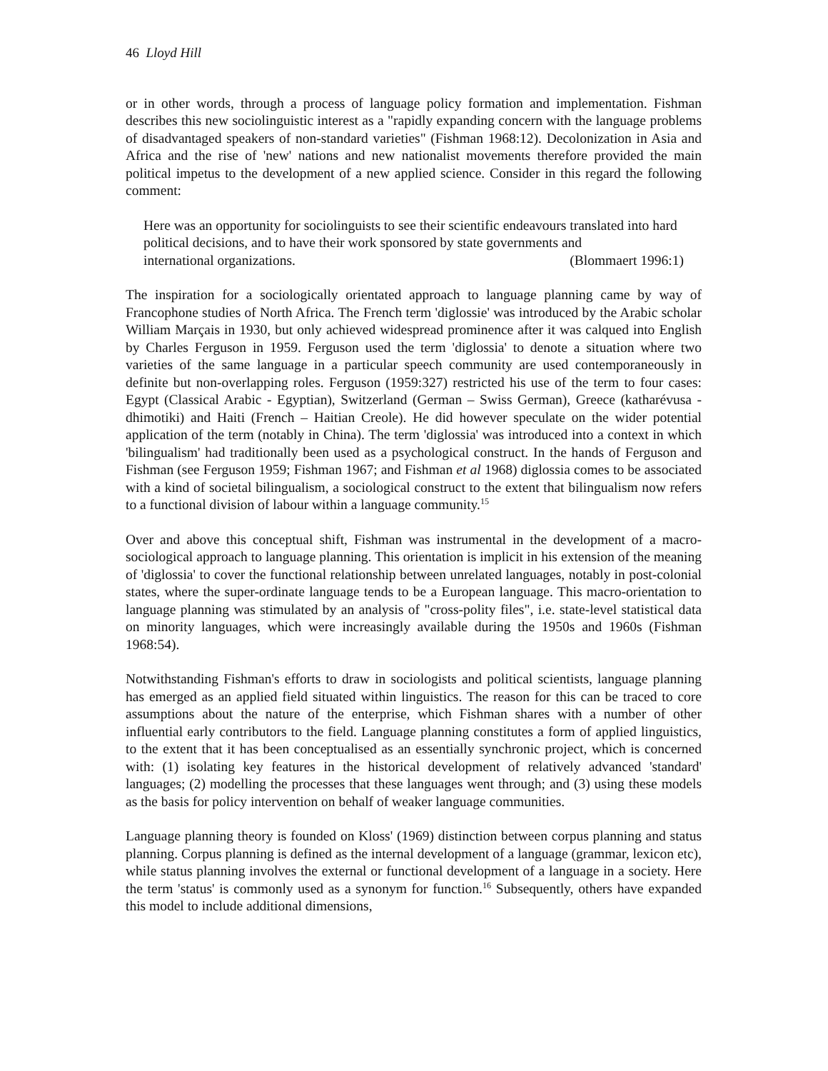46 Lloyd Hill
or in other words, through a process of language policy formation and implementation. Fishman describes this new sociolinguistic interest as a "rapidly expanding concern with the language problems of disadvantaged speakers of non-standard varieties" (Fishman 1968:12). Decolonization in Asia and Africa and the rise of 'new' nations and new nationalist movements therefore provided the main political impetus to the development of a new applied science. Consider in this regard the following comment:
Here was an opportunity for sociolinguists to see their scientific endeavours translated into hard political decisions, and to have their work sponsored by state governments and
international organizations. (Blommaert 1996:1)
The inspiration for a sociologically orientated approach to language planning came by way of Francophone studies of North Africa. The French term 'diglossie' was introduced by the Arabic scholar William Marçais in 1930, but only achieved widespread prominence after it was calqued into English by Charles Ferguson in 1959. Ferguson used the term 'diglossia' to denote a situation where two varieties of the same language in a particular speech community are used contemporaneously in definite but non-overlapping roles. Ferguson (1959:327) restricted his use of the term to four cases: Egypt (Classical Arabic - Egyptian), Switzerland (German – Swiss German), Greece (katharévusa - dhimotiki) and Haiti (French – Haitian Creole). He did however speculate on the wider potential application of the term (notably in China). The term 'diglossia' was introduced into a context in which 'bilingualism' had traditionally been used as a psychological construct. In the hands of Ferguson and Fishman (see Ferguson 1959; Fishman 1967; and Fishman et al 1968) diglossia comes to be associated with a kind of societal bilingualism, a sociological construct to the extent that bilingualism now refers to a functional division of labour within a language community.<sup>15</sup>
Over and above this conceptual shift, Fishman was instrumental in the development of a macro-sociological approach to language planning. This orientation is implicit in his extension of the meaning of 'diglossia' to cover the functional relationship between unrelated languages, notably in post-colonial states, where the super-ordinate language tends to be a European language. This macro-orientation to language planning was stimulated by an analysis of "cross-polity files", i.e. state-level statistical data on minority languages, which were increasingly available during the 1950s and 1960s (Fishman 1968:54).
Notwithstanding Fishman's efforts to draw in sociologists and political scientists, language planning has emerged as an applied field situated within linguistics. The reason for this can be traced to core assumptions about the nature of the enterprise, which Fishman shares with a number of other influential early contributors to the field. Language planning constitutes a form of applied linguistics, to the extent that it has been conceptualised as an essentially synchronic project, which is concerned with: (1) isolating key features in the historical development of relatively advanced 'standard' languages; (2) modelling the processes that these languages went through; and (3) using these models as the basis for policy intervention on behalf of weaker language communities.
Language planning theory is founded on Kloss' (1969) distinction between corpus planning and status planning. Corpus planning is defined as the internal development of a language (grammar, lexicon etc), while status planning involves the external or functional development of a language in a society. Here the term 'status' is commonly used as a synonym for function.<sup>16</sup> Subsequently, others have expanded this model to include additional dimensions,